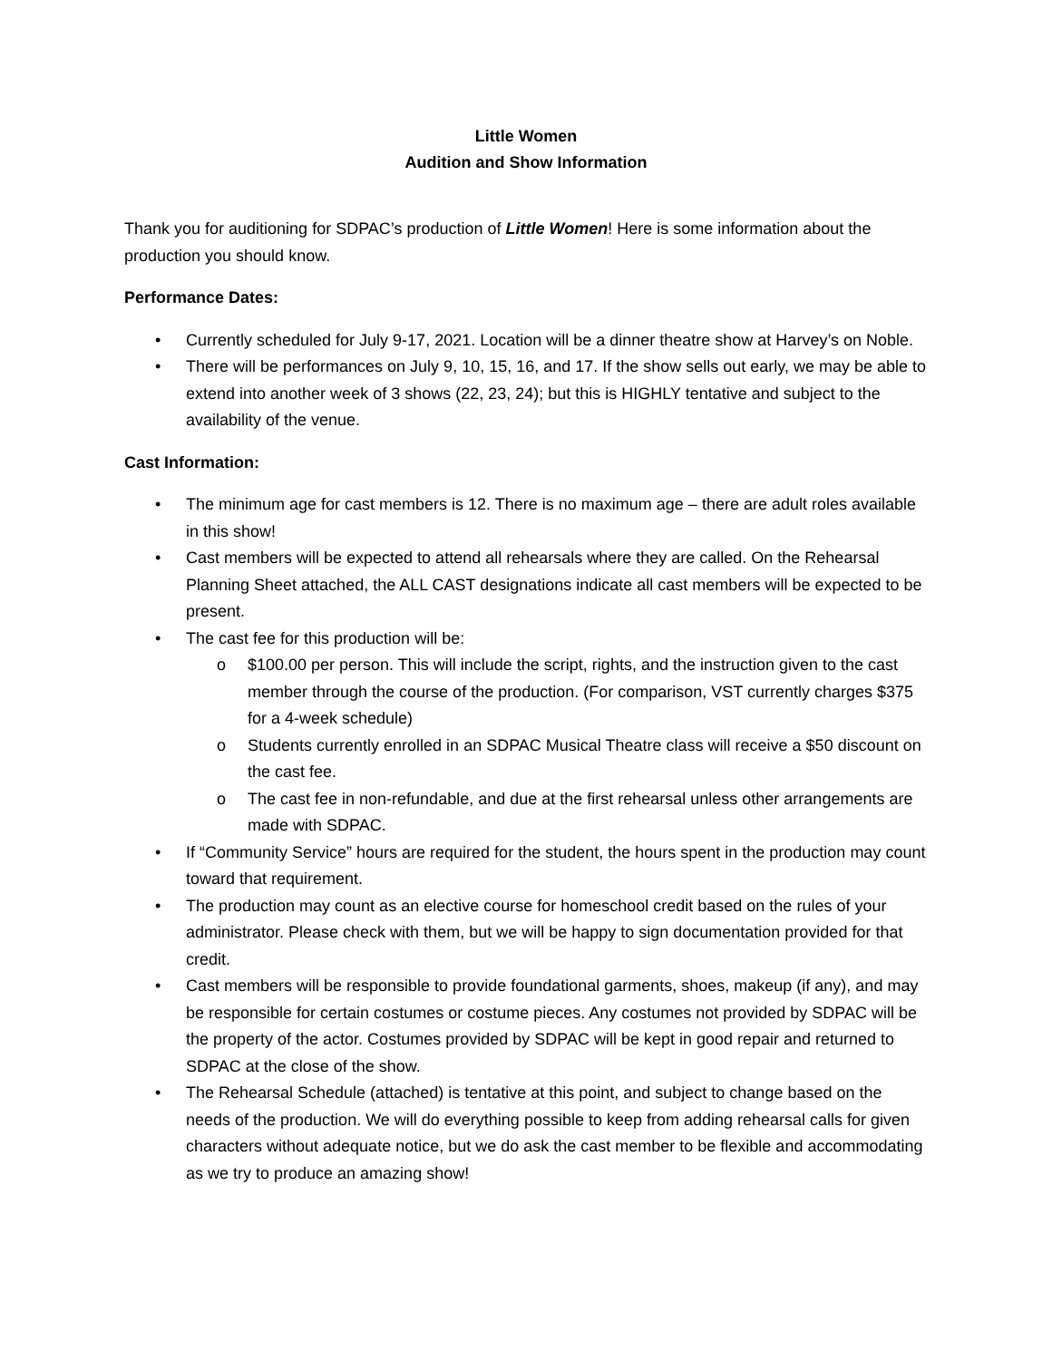Little Women
Audition and Show Information
Thank you for auditioning for SDPAC’s production of Little Women! Here is some information about the production you should know.
Performance Dates:
• Currently scheduled for July 9-17, 2021. Location will be a dinner theatre show at Harvey’s on Noble.
• There will be performances on July 9, 10, 15, 16, and 17. If the show sells out early, we may be able to extend into another week of 3 shows (22, 23, 24); but this is HIGHLY tentative and subject to the availability of the venue.
Cast Information:
• The minimum age for cast members is 12. There is no maximum age – there are adult roles available in this show!
• Cast members will be expected to attend all rehearsals where they are called. On the Rehearsal Planning Sheet attached, the ALL CAST designations indicate all cast members will be expected to be present.
• The cast fee for this production will be:
o $100.00 per person. This will include the script, rights, and the instruction given to the cast member through the course of the production. (For comparison, VST currently charges $375 for a 4-week schedule)
o Students currently enrolled in an SDPAC Musical Theatre class will receive a $50 discount on the cast fee.
o The cast fee in non-refundable, and due at the first rehearsal unless other arrangements are made with SDPAC.
• If “Community Service” hours are required for the student, the hours spent in the production may count toward that requirement.
• The production may count as an elective course for homeschool credit based on the rules of your administrator. Please check with them, but we will be happy to sign documentation provided for that credit.
• Cast members will be responsible to provide foundational garments, shoes, makeup (if any), and may be responsible for certain costumes or costume pieces. Any costumes not provided by SDPAC will be the property of the actor. Costumes provided by SDPAC will be kept in good repair and returned to SDPAC at the close of the show.
• The Rehearsal Schedule (attached) is tentative at this point, and subject to change based on the needs of the production. We will do everything possible to keep from adding rehearsal calls for given characters without adequate notice, but we do ask the cast member to be flexible and accommodating as we try to produce an amazing show!